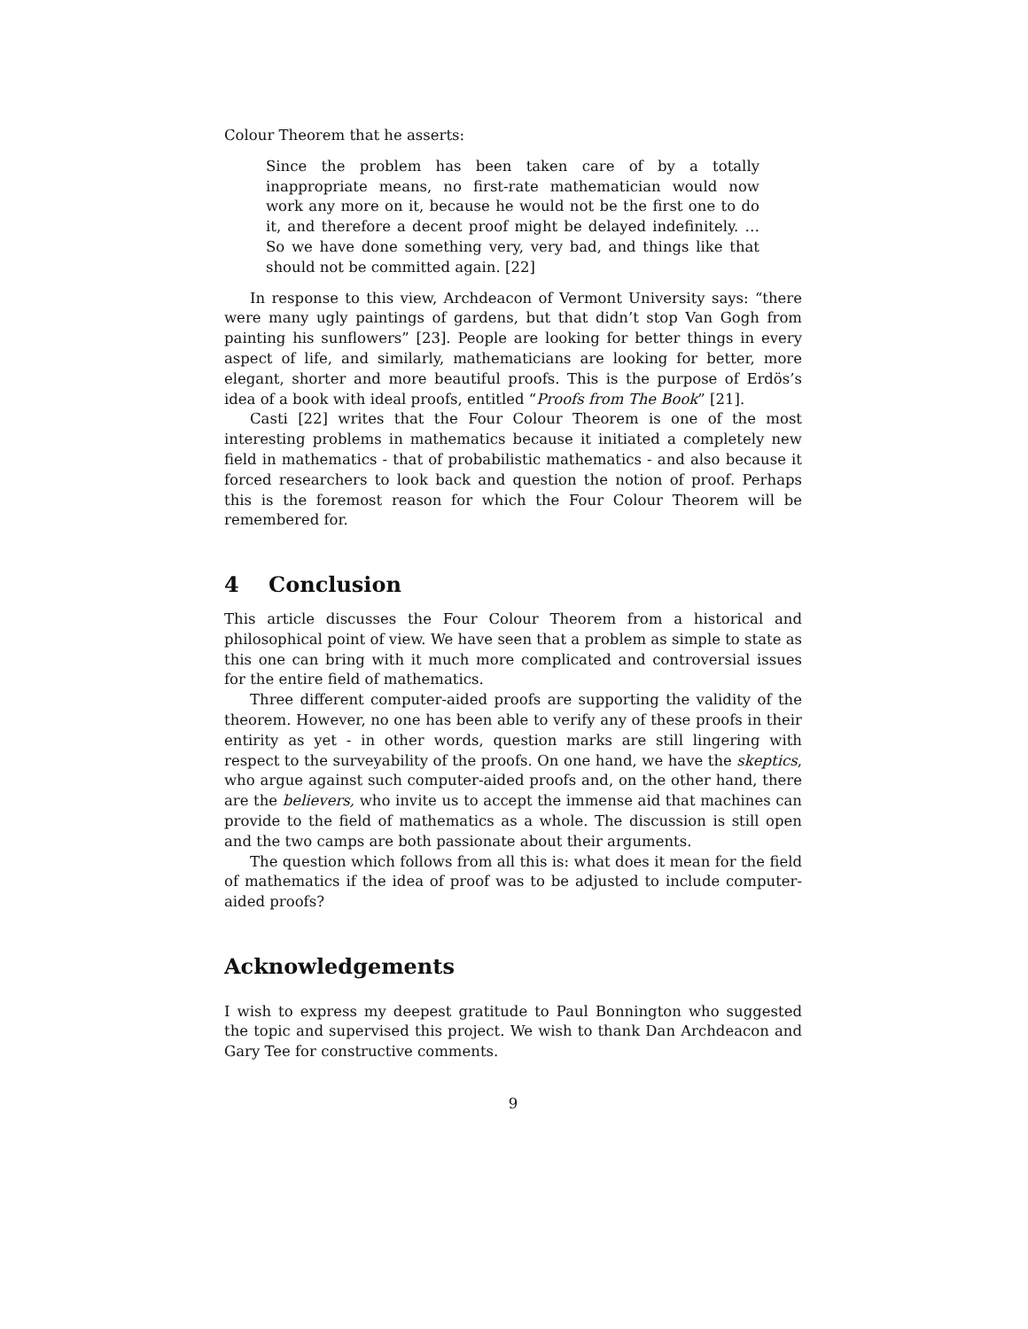Colour Theorem that he asserts:
Since the problem has been taken care of by a totally inappropriate means, no first-rate mathematician would now work any more on it, because he would not be the first one to do it, and therefore a decent proof might be delayed indefinitely. …So we have done something very, very bad, and things like that should not be committed again. [22]
In response to this view, Archdeacon of Vermont University says: “there were many ugly paintings of gardens, but that didn’t stop Van Gogh from painting his sunflowers” [23]. People are looking for better things in every aspect of life, and similarly, mathematicians are looking for better, more elegant, shorter and more beautiful proofs. This is the purpose of Erdös’s idea of a book with ideal proofs, entitled “Proofs from The Book” [21].
Casti [22] writes that the Four Colour Theorem is one of the most interesting problems in mathematics because it initiated a completely new field in mathematics - that of probabilistic mathematics - and also because it forced researchers to look back and question the notion of proof. Perhaps this is the foremost reason for which the Four Colour Theorem will be remembered for.
4 Conclusion
This article discusses the Four Colour Theorem from a historical and philosophical point of view. We have seen that a problem as simple to state as this one can bring with it much more complicated and controversial issues for the entire field of mathematics.
Three different computer-aided proofs are supporting the validity of the theorem. However, no one has been able to verify any of these proofs in their entirity as yet - in other words, question marks are still lingering with respect to the surveyability of the proofs. On one hand, we have the skeptics, who argue against such computer-aided proofs and, on the other hand, there are the believers, who invite us to accept the immense aid that machines can provide to the field of mathematics as a whole. The discussion is still open and the two camps are both passionate about their arguments.
The question which follows from all this is: what does it mean for the field of mathematics if the idea of proof was to be adjusted to include computer-aided proofs?
Acknowledgements
I wish to express my deepest gratitude to Paul Bonnington who suggested the topic and supervised this project. We wish to thank Dan Archdeacon and Gary Tee for constructive comments.
9